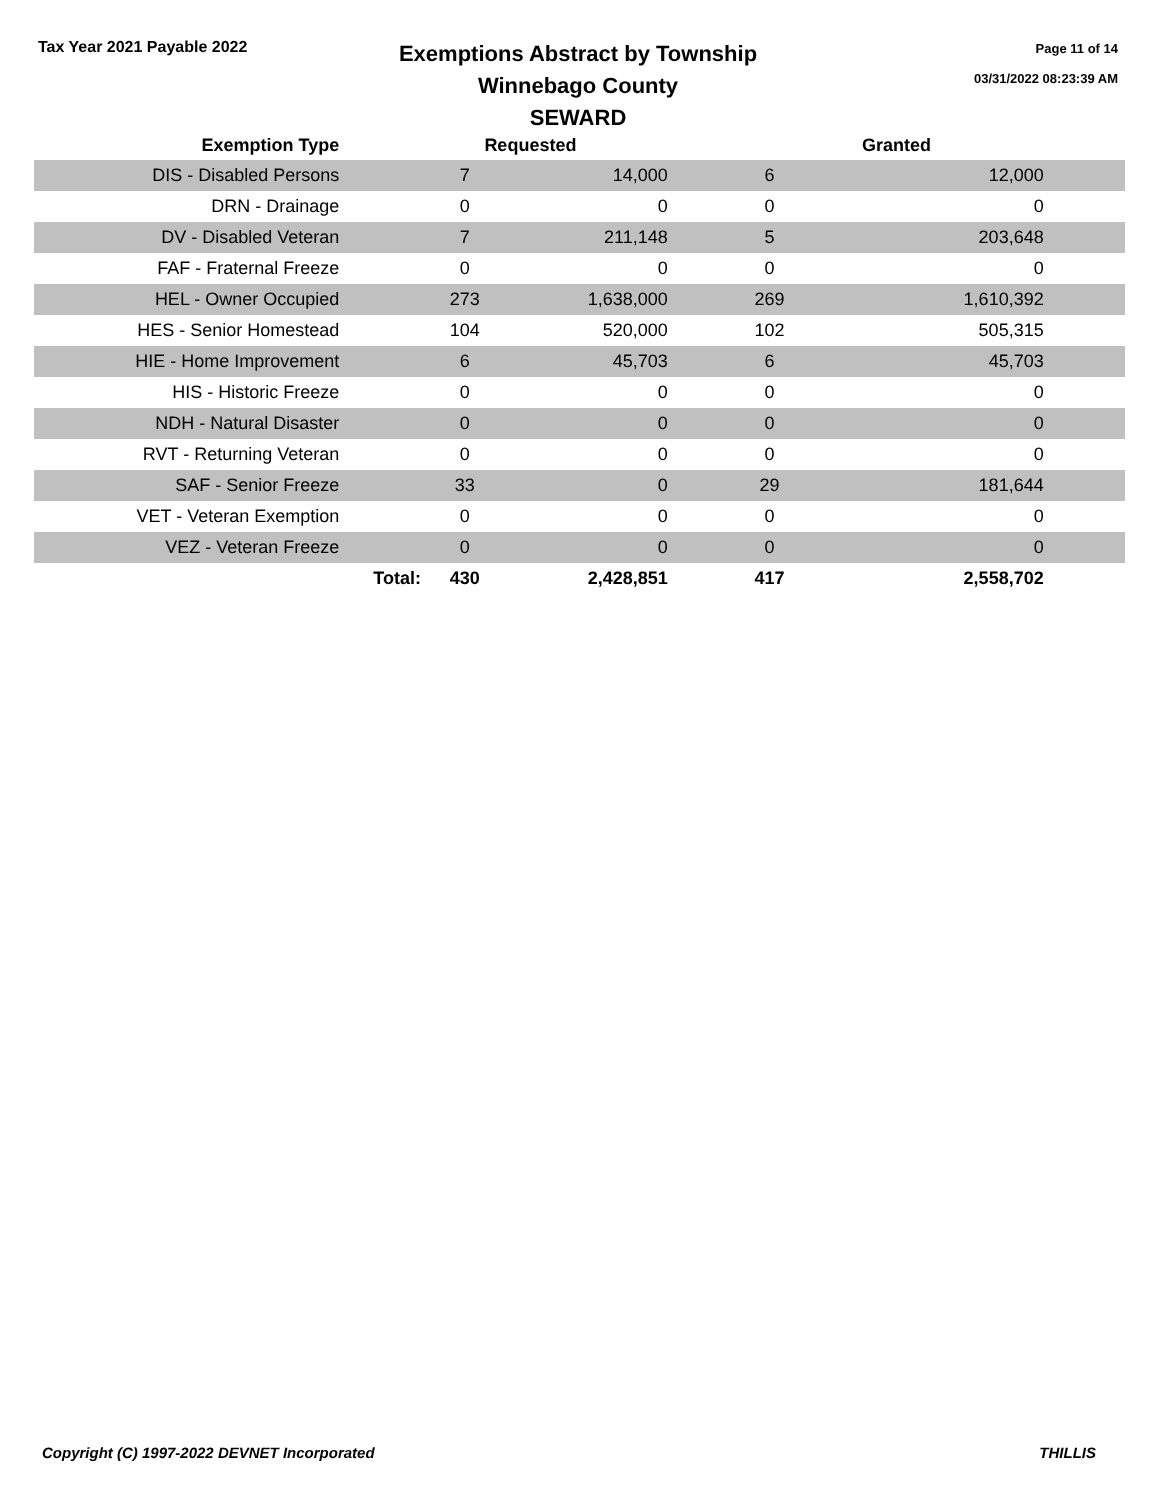Tax Year 2021 Payable 2022
Exemptions Abstract by Township
Winnebago County
SEWARD
Page 11 of 14
03/31/2022 08:23:39 AM
| Exemption Type | | Requested | | Granted | | |
| --- | --- | --- | --- | --- | --- | --- |
| DIS - Disabled Persons | | 7 | 14,000 | 6 | 12,000 | |
| DRN - Drainage | | 0 | 0 | 0 | 0 | |
| DV - Disabled Veteran | | 7 | 211,148 | 5 | 203,648 | |
| FAF - Fraternal Freeze | | 0 | 0 | 0 | 0 | |
| HEL - Owner Occupied | | 273 | 1,638,000 | 269 | 1,610,392 | |
| HES - Senior Homestead | | 104 | 520,000 | 102 | 505,315 | |
| HIE - Home Improvement | | 6 | 45,703 | 6 | 45,703 | |
| HIS - Historic Freeze | | 0 | 0 | 0 | 0 | |
| NDH - Natural Disaster | | 0 | 0 | 0 | 0 | |
| RVT - Returning Veteran | | 0 | 0 | 0 | 0 | |
| SAF - Senior Freeze | | 33 | 0 | 29 | 181,644 | |
| VET - Veteran Exemption | | 0 | 0 | 0 | 0 | |
| VEZ - Veteran Freeze | | 0 | 0 | 0 | 0 | |
| | Total: | 430 | 2,428,851 | 417 | 2,558,702 | |
Copyright (C) 1997-2022 DEVNET Incorporated THILLIS